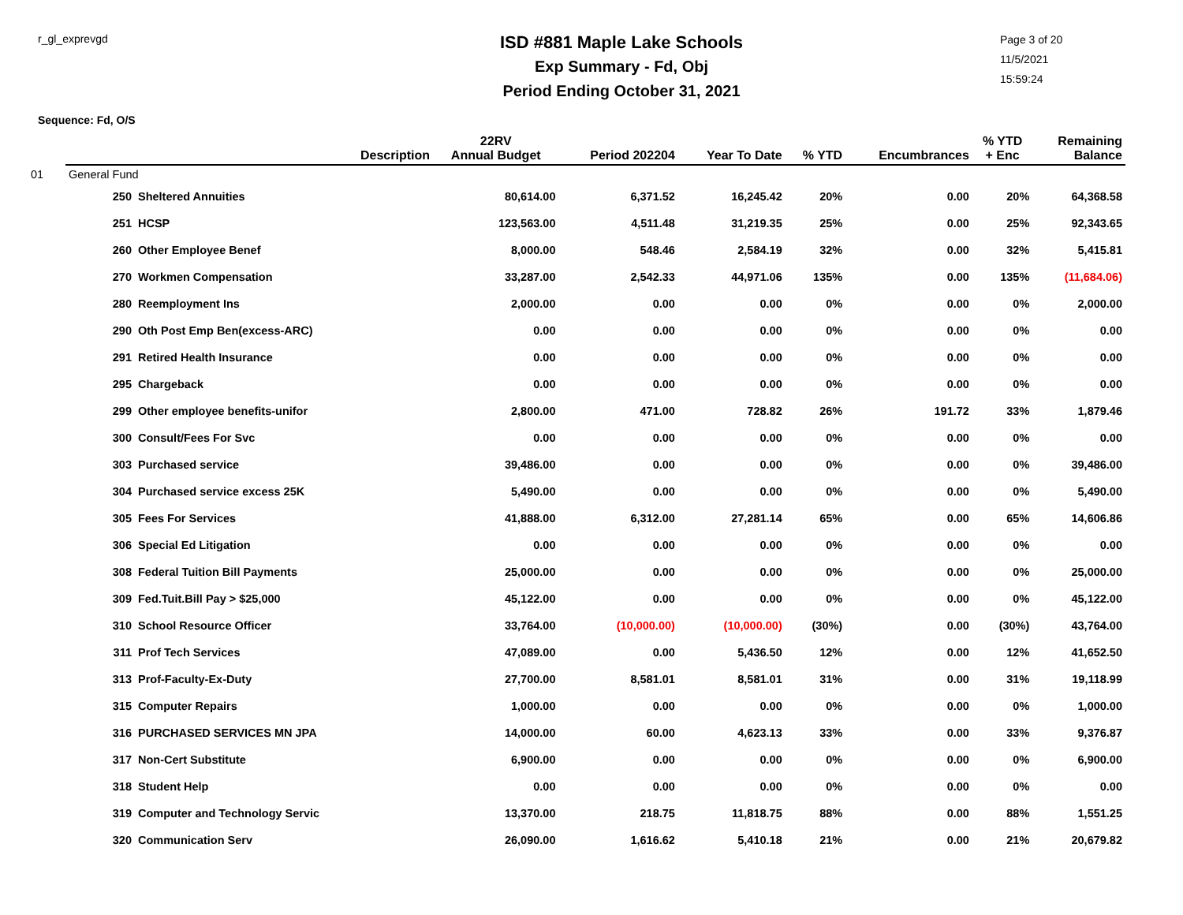r_gl_exprevgd
ISD #881 Maple Lake Schools
Exp Summary - Fd, Obj
Period Ending October 31, 2021
Page 3 of 20
11/5/2021
15:59:24
Sequence: Fd, O/S
| | | Description | 22RV Annual Budget | Period 202204 | Year To Date | % YTD | Encumbrances | % YTD + Enc | Remaining Balance |
| --- | --- | --- | --- | --- | --- | --- | --- | --- | --- |
| 01 | General Fund | | | | | | | | |
| | 250 | Sheltered Annuities | 80,614.00 | 6,371.52 | 16,245.42 | 20% | 0.00 | 20% | 64,368.58 |
| | 251 | HCSP | 123,563.00 | 4,511.48 | 31,219.35 | 25% | 0.00 | 25% | 92,343.65 |
| | 260 | Other Employee Benef | 8,000.00 | 548.46 | 2,584.19 | 32% | 0.00 | 32% | 5,415.81 |
| | 270 | Workmen Compensation | 33,287.00 | 2,542.33 | 44,971.06 | 135% | 0.00 | 135% | (11,684.06) |
| | 280 | Reemployment Ins | 2,000.00 | 0.00 | 0.00 | 0% | 0.00 | 0% | 2,000.00 |
| | 290 | Oth Post Emp Ben(excess-ARC) | 0.00 | 0.00 | 0.00 | 0% | 0.00 | 0% | 0.00 |
| | 291 | Retired Health Insurance | 0.00 | 0.00 | 0.00 | 0% | 0.00 | 0% | 0.00 |
| | 295 | Chargeback | 0.00 | 0.00 | 0.00 | 0% | 0.00 | 0% | 0.00 |
| | 299 | Other employee benefits-unifor | 2,800.00 | 471.00 | 728.82 | 26% | 191.72 | 33% | 1,879.46 |
| | 300 | Consult/Fees For Svc | 0.00 | 0.00 | 0.00 | 0% | 0.00 | 0% | 0.00 |
| | 303 | Purchased service | 39,486.00 | 0.00 | 0.00 | 0% | 0.00 | 0% | 39,486.00 |
| | 304 | Purchased service excess 25K | 5,490.00 | 0.00 | 0.00 | 0% | 0.00 | 0% | 5,490.00 |
| | 305 | Fees For Services | 41,888.00 | 6,312.00 | 27,281.14 | 65% | 0.00 | 65% | 14,606.86 |
| | 306 | Special Ed Litigation | 0.00 | 0.00 | 0.00 | 0% | 0.00 | 0% | 0.00 |
| | 308 | Federal Tuition Bill Payments | 25,000.00 | 0.00 | 0.00 | 0% | 0.00 | 0% | 25,000.00 |
| | 309 | Fed.Tuit.Bill Pay > $25,000 | 45,122.00 | 0.00 | 0.00 | 0% | 0.00 | 0% | 45,122.00 |
| | 310 | School Resource Officer | 33,764.00 | (10,000.00) | (10,000.00) | (30%) | 0.00 | (30%) | 43,764.00 |
| | 311 | Prof Tech Services | 47,089.00 | 0.00 | 5,436.50 | 12% | 0.00 | 12% | 41,652.50 |
| | 313 | Prof-Faculty-Ex-Duty | 27,700.00 | 8,581.01 | 8,581.01 | 31% | 0.00 | 31% | 19,118.99 |
| | 315 | Computer Repairs | 1,000.00 | 0.00 | 0.00 | 0% | 0.00 | 0% | 1,000.00 |
| | 316 | PURCHASED SERVICES MN JPA | 14,000.00 | 60.00 | 4,623.13 | 33% | 0.00 | 33% | 9,376.87 |
| | 317 | Non-Cert Substitute | 6,900.00 | 0.00 | 0.00 | 0% | 0.00 | 0% | 6,900.00 |
| | 318 | Student Help | 0.00 | 0.00 | 0.00 | 0% | 0.00 | 0% | 0.00 |
| | 319 | Computer and Technology Servic | 13,370.00 | 218.75 | 11,818.75 | 88% | 0.00 | 88% | 1,551.25 |
| | 320 | Communication Serv | 26,090.00 | 1,616.62 | 5,410.18 | 21% | 0.00 | 21% | 20,679.82 |